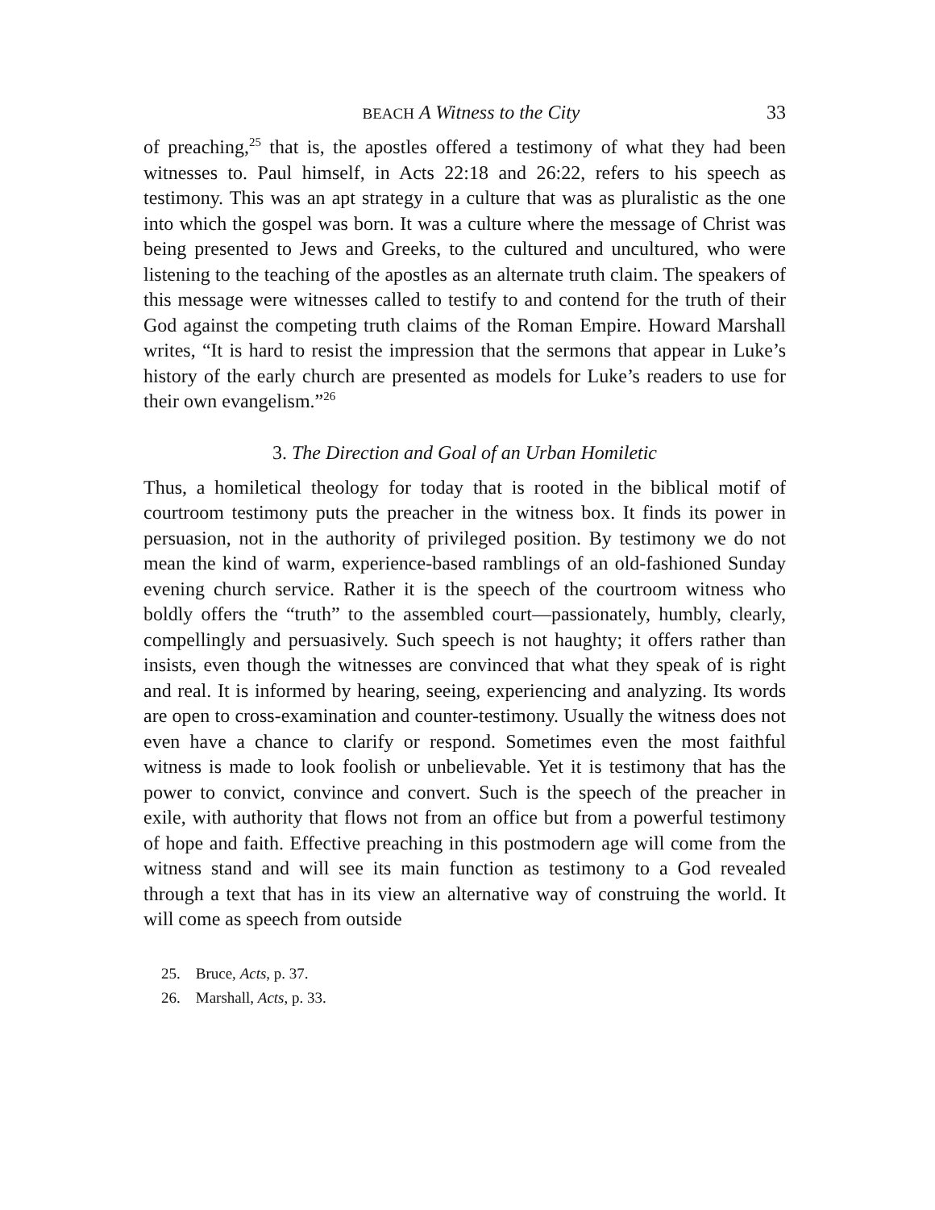BEACH A Witness to the City 33
of preaching,<sup>25</sup> that is, the apostles offered a testimony of what they had been witnesses to. Paul himself, in Acts 22:18 and 26:22, refers to his speech as testimony. This was an apt strategy in a culture that was as pluralistic as the one into which the gospel was born. It was a culture where the message of Christ was being presented to Jews and Greeks, to the cultured and uncultured, who were listening to the teaching of the apostles as an alternate truth claim. The speakers of this message were witnesses called to testify to and contend for the truth of their God against the competing truth claims of the Roman Empire. Howard Marshall writes, “It is hard to resist the impression that the sermons that appear in Luke’s history of the early church are presented as models for Luke’s readers to use for their own evangelism.”<sup>26</sup>
3. The Direction and Goal of an Urban Homiletic
Thus, a homiletical theology for today that is rooted in the biblical motif of courtroom testimony puts the preacher in the witness box. It finds its power in persuasion, not in the authority of privileged position. By testimony we do not mean the kind of warm, experience-based ramblings of an old-fashioned Sunday evening church service. Rather it is the speech of the courtroom witness who boldly offers the “truth” to the assembled court—passionately, humbly, clearly, compellingly and persuasively. Such speech is not haughty; it offers rather than insists, even though the witnesses are convinced that what they speak of is right and real. It is informed by hearing, seeing, experiencing and analyzing. Its words are open to cross-examination and counter-testimony. Usually the witness does not even have a chance to clarify or respond. Sometimes even the most faithful witness is made to look foolish or unbelievable. Yet it is testimony that has the power to convict, convince and convert. Such is the speech of the preacher in exile, with authority that flows not from an office but from a powerful testimony of hope and faith. Effective preaching in this postmodern age will come from the witness stand and will see its main function as testimony to a God revealed through a text that has in its view an alternative way of construing the world. It will come as speech from outside
25. Bruce, Acts, p. 37.
26. Marshall, Acts, p. 33.